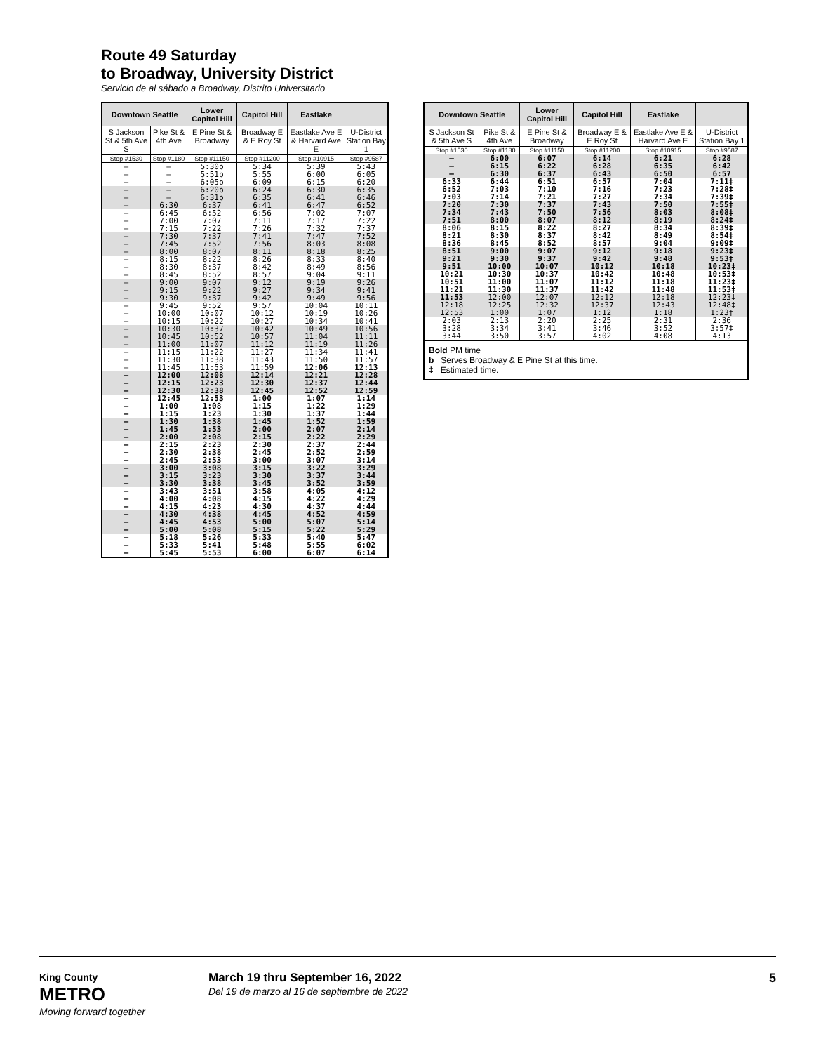Route 49 Saturday
to Broadway, University District
Servicio de al sábado a Broadway, Distrito Universitario
| Downtown Seattle | | Lower Capitol Hill | Capitol Hill | Eastlake | |
| --- | --- | --- | --- | --- | --- |
| S Jackson St & 5th Ave S | Pike St & 4th Ave | E Pine St & Broadway | Broadway E & E Roy St | Eastlake Ave E & Harvard Ave E | U-District Station Bay 1 |
| Stop #1530 | Stop #1180 | Stop #11150 | Stop #11200 | Stop #10915 | Stop #9587 |
| – | – | 5:30b | 5:34 | 5:39 | 5:43 |
| – | – | 5:51b | 5:55 | 6:00 | 6:05 |
| – | – | 6:05b | 6:09 | 6:15 | 6:20 |
| – | – | 6:20b | 6:24 | 6:30 | 6:35 |
| – | – | 6:31b | 6:35 | 6:41 | 6:46 |
| – | 6:30 | 6:37 | 6:41 | 6:47 | 6:52 |
| – | 6:45 | 6:52 | 6:56 | 7:02 | 7:07 |
| – | 7:00 | 7:07 | 7:11 | 7:17 | 7:22 |
| – | 7:15 | 7:22 | 7:26 | 7:32 | 7:37 |
| – | 7:30 | 7:37 | 7:41 | 7:47 | 7:52 |
| – | 7:45 | 7:52 | 7:56 | 8:03 | 8:08 |
| – | 8:00 | 8:07 | 8:11 | 8:18 | 8:25 |
| – | 8:15 | 8:22 | 8:26 | 8:33 | 8:40 |
| – | 8:30 | 8:37 | 8:42 | 8:49 | 8:56 |
| – | 8:45 | 8:52 | 8:57 | 9:04 | 9:11 |
| – | 9:00 | 9:07 | 9:12 | 9:19 | 9:26 |
| – | 9:15 | 9:22 | 9:27 | 9:34 | 9:41 |
| – | 9:30 | 9:37 | 9:42 | 9:49 | 9:56 |
| – | 9:45 | 9:52 | 9:57 | 10:04 | 10:11 |
| – | 10:00 | 10:07 | 10:12 | 10:19 | 10:26 |
| – | 10:15 | 10:22 | 10:27 | 10:34 | 10:41 |
| – | 10:30 | 10:37 | 10:42 | 10:49 | 10:56 |
| – | 10:45 | 10:52 | 10:57 | 11:04 | 11:11 |
| – | 11:00 | 11:07 | 11:12 | 11:19 | 11:26 |
| – | 11:15 | 11:22 | 11:27 | 11:34 | 11:41 |
| – | 11:30 | 11:38 | 11:43 | 11:50 | 11:57 |
| – | 11:45 | 11:53 | 11:59 | 12:06 | 12:13 |
| – | 12:00 | 12:08 | 12:14 | 12:21 | 12:28 |
| – | 12:15 | 12:23 | 12:30 | 12:37 | 12:44 |
| – | 12:30 | 12:38 | 12:45 | 12:52 | 12:59 |
| – | 12:45 | 12:53 | 1:00 | 1:07 | 1:14 |
| – | 1:00 | 1:08 | 1:15 | 1:22 | 1:29 |
| – | 1:15 | 1:23 | 1:30 | 1:37 | 1:44 |
| – | 1:30 | 1:38 | 1:45 | 1:52 | 1:59 |
| – | 1:45 | 1:53 | 2:00 | 2:07 | 2:14 |
| – | 2:00 | 2:08 | 2:15 | 2:22 | 2:29 |
| – | 2:15 | 2:23 | 2:30 | 2:37 | 2:44 |
| – | 2:30 | 2:38 | 2:45 | 2:52 | 2:59 |
| – | 2:45 | 2:53 | 3:00 | 3:07 | 3:14 |
| – | 3:00 | 3:08 | 3:15 | 3:22 | 3:29 |
| – | 3:15 | 3:23 | 3:30 | 3:37 | 3:44 |
| – | 3:30 | 3:38 | 3:45 | 3:52 | 3:59 |
| – | 3:43 | 3:51 | 3:58 | 4:05 | 4:12 |
| – | 4:00 | 4:08 | 4:15 | 4:22 | 4:29 |
| – | 4:15 | 4:23 | 4:30 | 4:37 | 4:44 |
| – | 4:30 | 4:38 | 4:45 | 4:52 | 4:59 |
| – | 4:45 | 4:53 | 5:00 | 5:07 | 5:14 |
| – | 5:00 | 5:08 | 5:15 | 5:22 | 5:29 |
| – | 5:18 | 5:26 | 5:33 | 5:40 | 5:47 |
| – | 5:33 | 5:41 | 5:48 | 5:55 | 6:02 |
| – | 5:45 | 5:53 | 6:00 | 6:07 | 6:14 |
| Downtown Seattle | | Lower Capitol Hill | Capitol Hill | Eastlake | |
| --- | --- | --- | --- | --- | --- |
| S Jackson St & 5th Ave S | Pike St & 4th Ave | E Pine St & Broadway | Broadway E & E Roy St | Eastlake Ave E & Harvard Ave E | U-District Station Bay 1 |
| Stop #1530 | Stop #1180 | Stop #11150 | Stop #11200 | Stop #10915 | Stop #9587 |
| – | 6:00 | 6:07 | 6:14 | 6:21 | 6:28 |
| – | 6:15 | 6:22 | 6:28 | 6:35 | 6:42 |
| – | 6:30 | 6:37 | 6:43 | 6:50 | 6:57 |
| 6:33 | 6:44 | 6:51 | 6:57 | 7:04 | 7:11‡ |
| 6:52 | 7:03 | 7:10 | 7:16 | 7:23 | 7:28‡ |
| 7:03 | 7:14 | 7:21 | 7:27 | 7:34 | 7:39‡ |
| 7:20 | 7:30 | 7:37 | 7:43 | 7:50 | 7:55‡ |
| 7:34 | 7:43 | 7:50 | 7:56 | 8:03 | 8:08‡ |
| 7:51 | 8:00 | 8:07 | 8:12 | 8:19 | 8:24‡ |
| 8:06 | 8:15 | 8:22 | 8:27 | 8:34 | 8:39‡ |
| 8:21 | 8:30 | 8:37 | 8:42 | 8:49 | 8:54‡ |
| 8:36 | 8:45 | 8:52 | 8:57 | 9:04 | 9:09‡ |
| 8:51 | 9:00 | 9:07 | 9:12 | 9:18 | 9:23‡ |
| 9:21 | 9:30 | 9:37 | 9:42 | 9:48 | 9:53‡ |
| 9:51 | 10:00 | 10:07 | 10:12 | 10:18 | 10:23‡ |
| 10:21 | 10:30 | 10:37 | 10:42 | 10:48 | 10:53‡ |
| 10:51 | 11:00 | 11:07 | 11:12 | 11:18 | 11:23‡ |
| 11:21 | 11:30 | 11:37 | 11:42 | 11:48 | 11:53‡ |
| 11:53 | 12:00 | 12:07 | 12:12 | 12:18 | 12:23‡ |
| 12:18 | 12:25 | 12:32 | 12:37 | 12:43 | 12:48‡ |
| 12:53 | 1:00 | 1:07 | 1:12 | 1:18 | 1:23‡ |
| 2:03 | 2:13 | 2:20 | 2:25 | 2:31 | 2:36 |
| 3:28 | 3:34 | 3:41 | 3:46 | 3:52 | 3:57‡ |
| 3:44 | 3:50 | 3:57 | 4:02 | 4:08 | 4:13 |
Bold PM time
b Serves Broadway & E Pine St at this time.
‡ Estimated time.
King County
METRO
Moving forward together
March 19 thru September 16, 2022
Del 19 de marzo al 16 de septiembre de 2022
5